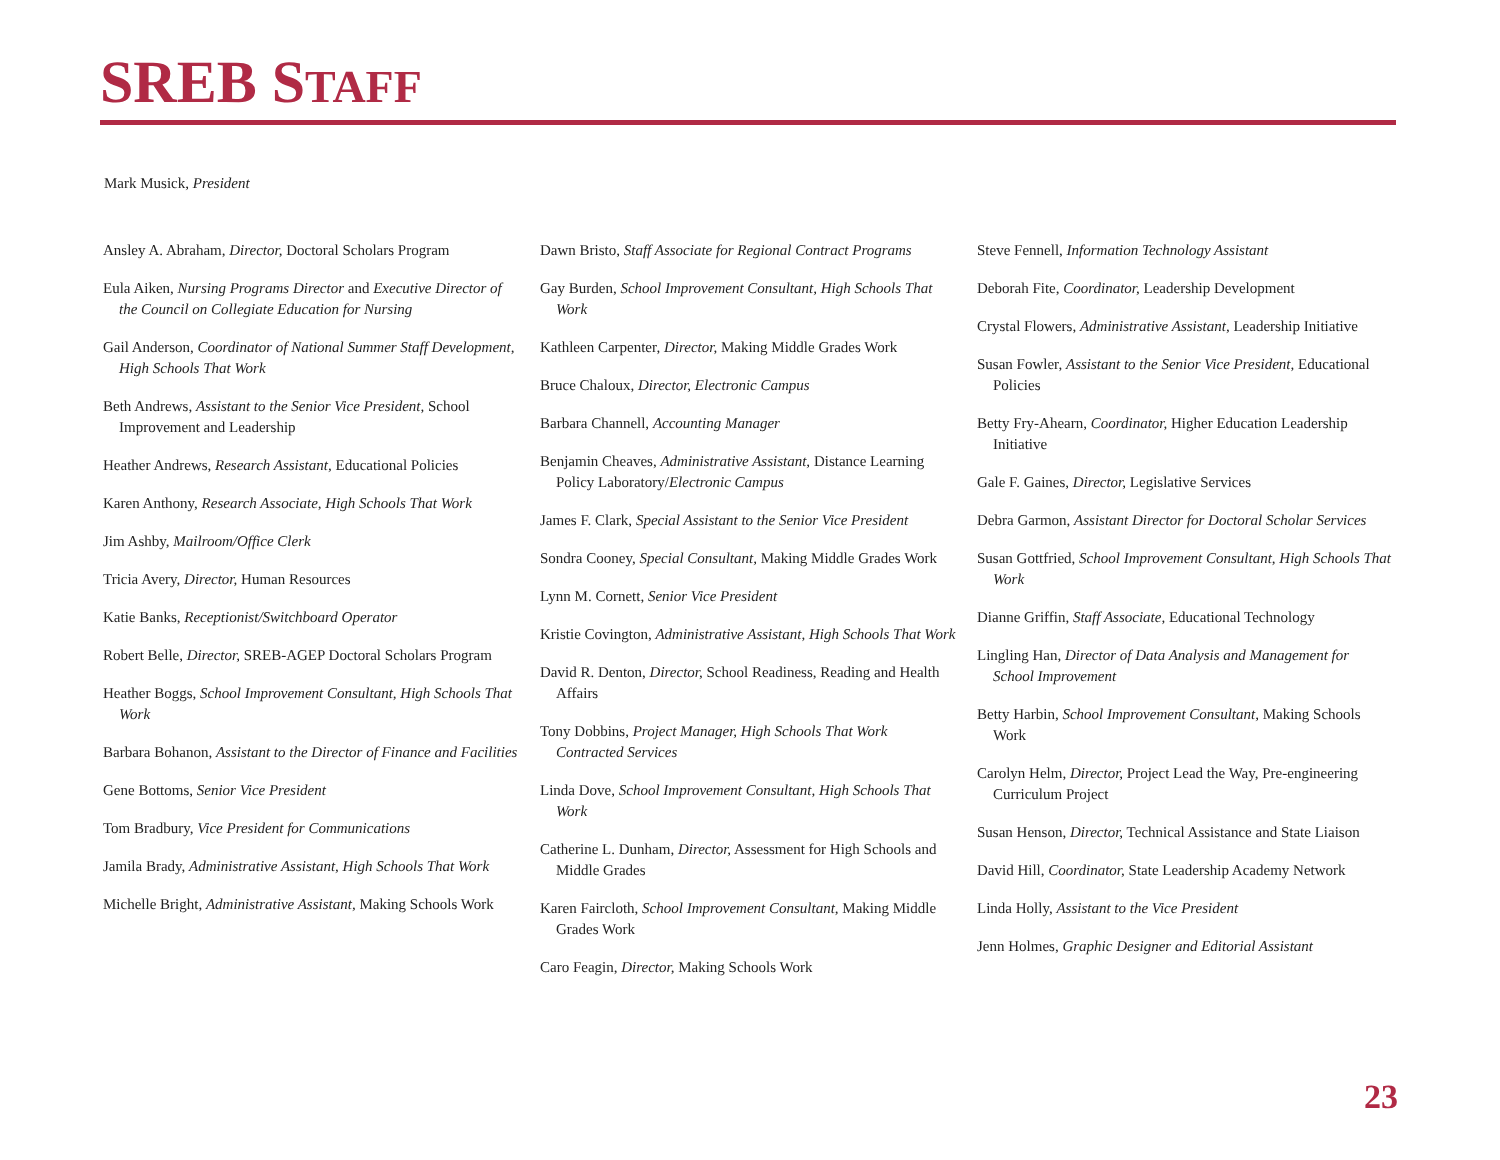SREB STAFF
Mark Musick, President
Ansley A. Abraham, Director, Doctoral Scholars Program
Eula Aiken, Nursing Programs Director and Executive Director of the Council on Collegiate Education for Nursing
Gail Anderson, Coordinator of National Summer Staff Development, High Schools That Work
Beth Andrews, Assistant to the Senior Vice President, School Improvement and Leadership
Heather Andrews, Research Assistant, Educational Policies
Karen Anthony, Research Associate, High Schools That Work
Jim Ashby, Mailroom/Office Clerk
Tricia Avery, Director, Human Resources
Katie Banks, Receptionist/Switchboard Operator
Robert Belle, Director, SREB-AGEP Doctoral Scholars Program
Heather Boggs, School Improvement Consultant, High Schools That Work
Barbara Bohanon, Assistant to the Director of Finance and Facilities
Gene Bottoms, Senior Vice President
Tom Bradbury, Vice President for Communications
Jamila Brady, Administrative Assistant, High Schools That Work
Michelle Bright, Administrative Assistant, Making Schools Work
Dawn Bristo, Staff Associate for Regional Contract Programs
Gay Burden, School Improvement Consultant, High Schools That Work
Kathleen Carpenter, Director, Making Middle Grades Work
Bruce Chaloux, Director, Electronic Campus
Barbara Channell, Accounting Manager
Benjamin Cheaves, Administrative Assistant, Distance Learning Policy Laboratory/Electronic Campus
James F. Clark, Special Assistant to the Senior Vice President
Sondra Cooney, Special Consultant, Making Middle Grades Work
Lynn M. Cornett, Senior Vice President
Kristie Covington, Administrative Assistant, High Schools That Work
David R. Denton, Director, School Readiness, Reading and Health Affairs
Tony Dobbins, Project Manager, High Schools That Work Contracted Services
Linda Dove, School Improvement Consultant, High Schools That Work
Catherine L. Dunham, Director, Assessment for High Schools and Middle Grades
Karen Faircloth, School Improvement Consultant, Making Middle Grades Work
Caro Feagin, Director, Making Schools Work
Steve Fennell, Information Technology Assistant
Deborah Fite, Coordinator, Leadership Development
Crystal Flowers, Administrative Assistant, Leadership Initiative
Susan Fowler, Assistant to the Senior Vice President, Educational Policies
Betty Fry-Ahearn, Coordinator, Higher Education Leadership Initiative
Gale F. Gaines, Director, Legislative Services
Debra Garmon, Assistant Director for Doctoral Scholar Services
Susan Gottfried, School Improvement Consultant, High Schools That Work
Dianne Griffin, Staff Associate, Educational Technology
Lingling Han, Director of Data Analysis and Management for School Improvement
Betty Harbin, School Improvement Consultant, Making Schools Work
Carolyn Helm, Director, Project Lead the Way, Pre-engineering Curriculum Project
Susan Henson, Director, Technical Assistance and State Liaison
David Hill, Coordinator, State Leadership Academy Network
Linda Holly, Assistant to the Vice President
Jenn Holmes, Graphic Designer and Editorial Assistant
23